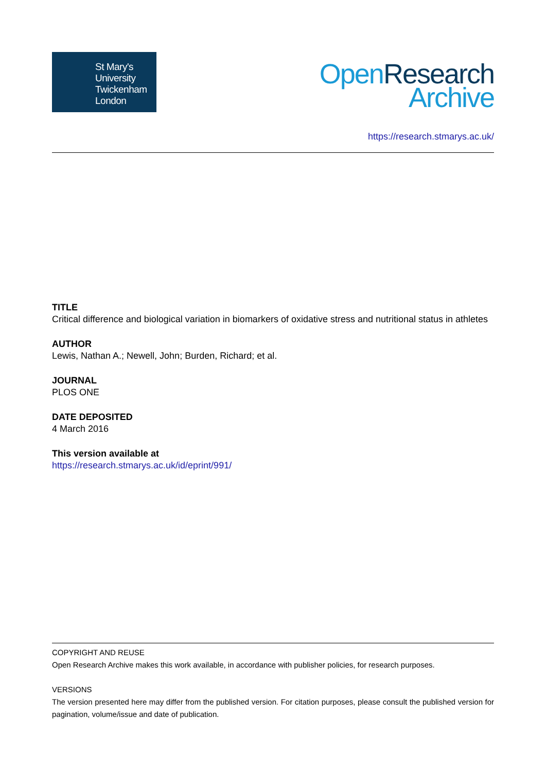St Mary's
University
Twickenham
London
Open Research
Archive
https://research.stmarys.ac.uk/
TITLE
Critical difference and biological variation in biomarkers of oxidative stress and nutritional status in athletes
AUTHOR
Lewis, Nathan A.; Newell, John; Burden, Richard; et al.
JOURNAL
PLOS ONE
DATE DEPOSITED
4 March 2016
This version available at
https://research.stmarys.ac.uk/id/eprint/991/
COPYRIGHT AND REUSE
Open Research Archive makes this work available, in accordance with publisher policies, for research purposes.
VERSIONS
The version presented here may differ from the published version. For citation purposes, please consult the published version for pagination, volume/issue and date of publication.